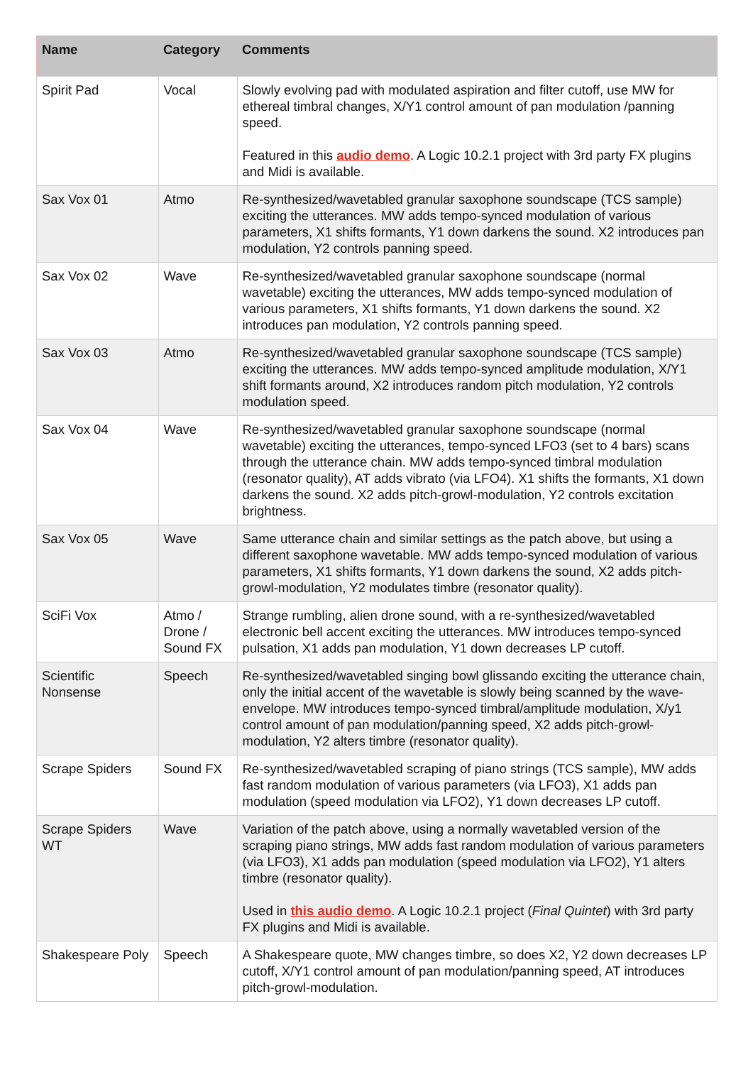| Name | Category | Comments |
| --- | --- | --- |
| Spirit Pad | Vocal | Slowly evolving pad with modulated aspiration and filter cutoff, use MW for ethereal timbral changes, X/Y1 control amount of pan modulation /panning speed. Featured in this audio demo . A Logic 10.2.1 project with 3rd party FX plugins and Midi is available. |
| Sax Vox 01 | Atmo | Re-synthesized/wavetabled granular saxophone soundscape (TCS sample) exciting the utterances. MW adds tempo-synced modulation of various parameters, X1 shifts formants, Y1 down darkens the sound. X2 introduces pan modulation, Y2 controls panning speed. |
| Sax Vox 02 | Wave | Re-synthesized/wavetabled granular saxophone soundscape (normal wavetable) exciting the utterances, MW adds tempo-synced modulation of various parameters, X1 shifts formants, Y1 down darkens the sound. X2 introduces pan modulation, Y2 controls panning speed. |
| Sax Vox 03 | Atmo | Re-synthesized/wavetabled granular saxophone soundscape (TCS sample) exciting the utterances. MW adds tempo-synced amplitude modulation, X/Y1 shift formants around, X2 introduces random pitch modulation, Y2 controls modulation speed. |
| Sax Vox 04 | Wave | Re-synthesized/wavetabled granular saxophone soundscape (normal wavetable) exciting the utterances, tempo-synced LFO3 (set to 4 bars) scans through the utterance chain. MW adds tempo-synced timbral modulation (resonator quality), AT adds vibrato (via LFO4). X1 shifts the formants, X1 down darkens the sound. X2 adds pitch-growl-modulation, Y2 controls excitation brightness. |
| Sax Vox 05 | Wave | Same utterance chain and similar settings as the patch above, but using a different saxophone wavetable. MW adds tempo-synced modulation of various parameters, X1 shifts formants, Y1 down darkens the sound, X2 adds pitch-growl-modulation, Y2 modulates timbre (resonator quality). |
| SciFi Vox | Atmo / Drone / Sound FX | Strange rumbling, alien drone sound, with a re-synthesized/wavetabled electronic bell accent exciting the utterances. MW introduces tempo-synced pulsation, X1 adds pan modulation, Y1 down decreases LP cutoff. |
| Scientific Nonsense | Speech | Re-synthesized/wavetabled singing bowl glissando exciting the utterance chain, only the initial accent of the wavetable is slowly being scanned by the wave-envelope. MW introduces tempo-synced timbral/amplitude modulation, X/y1 control amount of pan modulation/panning speed, X2 adds pitch-growl-modulation, Y2 alters timbre (resonator quality). |
| Scrape Spiders | Sound FX | Re-synthesized/wavetabled scraping of piano strings (TCS sample), MW adds fast random modulation of various parameters (via LFO3), X1 adds pan modulation (speed modulation via LFO2), Y1 down decreases LP cutoff. |
| Scrape Spiders WT | Wave | Variation of the patch above, using a normally wavetabled version of the scraping piano strings, MW adds fast random modulation of various parameters (via LFO3), X1 adds pan modulation (speed modulation via LFO2), Y1 alters timbre (resonator quality). Used in this audio demo . A Logic 10.2.1 project ( Final Quintet ) with 3rd party FX plugins and Midi is available. |
| Shakespeare Poly | Speech | A Shakespeare quote, MW changes timbre, so does X2, Y2 down decreases LP cutoff, X/Y1 control amount of pan modulation/panning speed, AT introduces pitch-growl-modulation. |